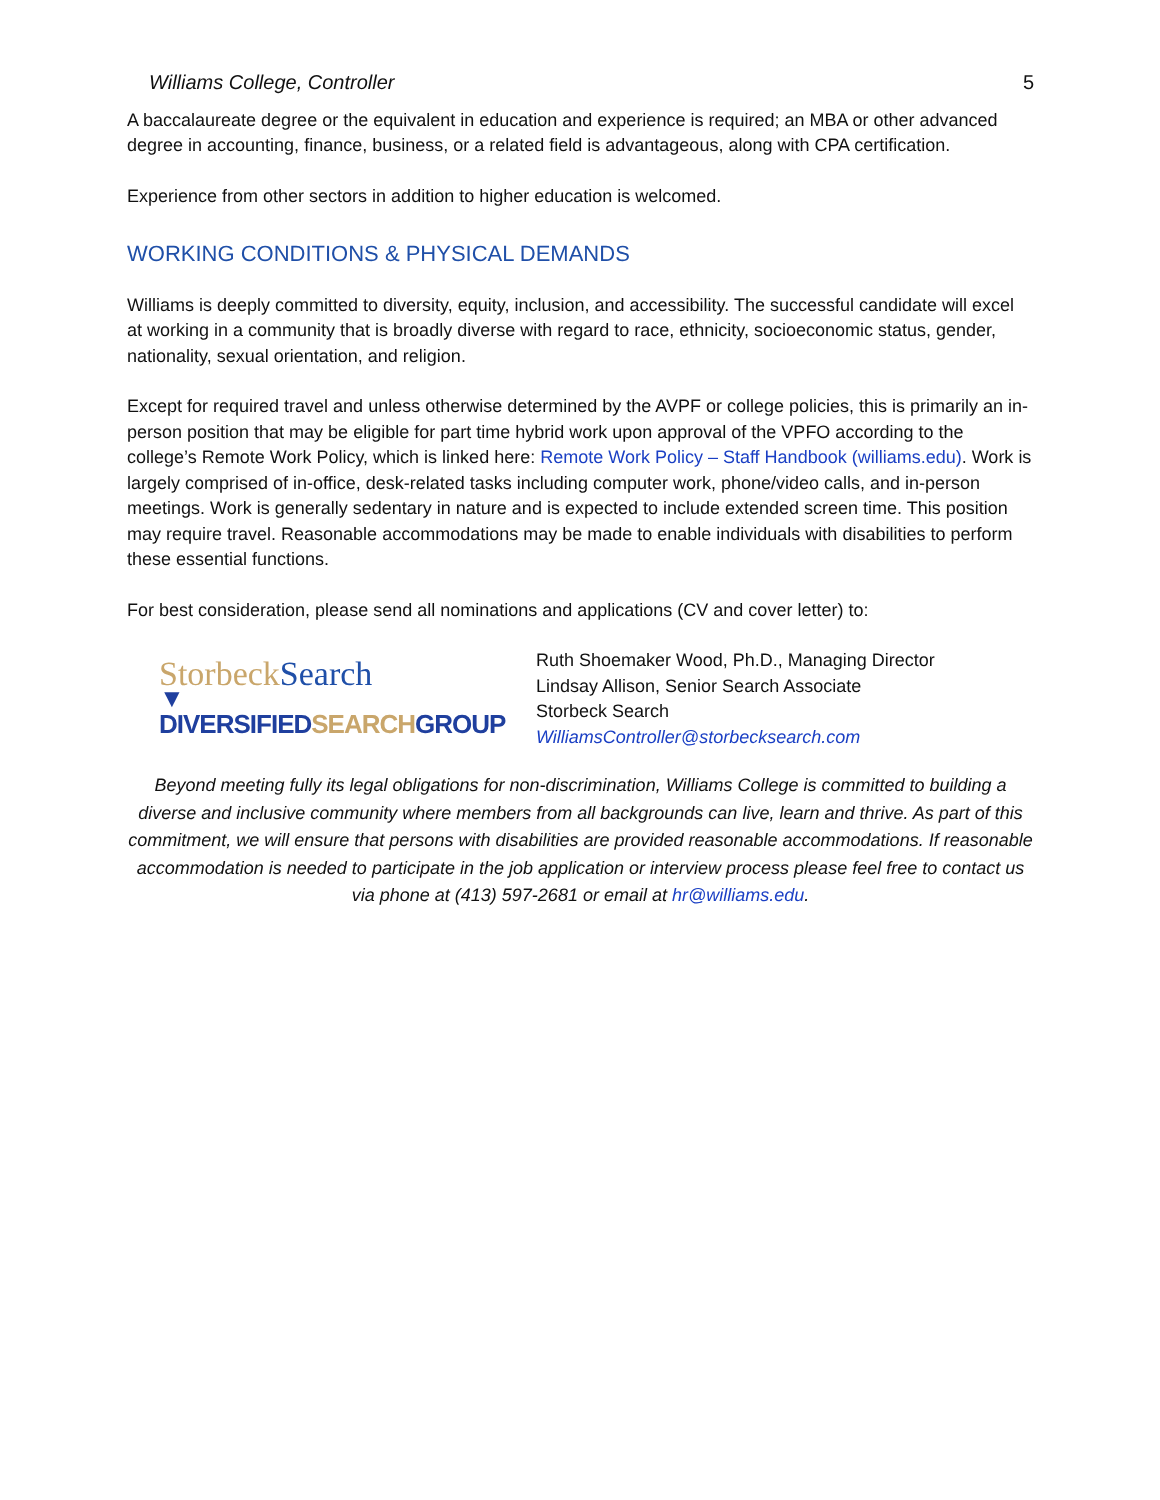Williams College, Controller 5
A baccalaureate degree or the equivalent in education and experience is required; an MBA or other advanced degree in accounting, finance, business, or a related field is advantageous, along with CPA certification.
Experience from other sectors in addition to higher education is welcomed.
WORKING CONDITIONS & PHYSICAL DEMANDS
Williams is deeply committed to diversity, equity, inclusion, and accessibility. The successful candidate will excel at working in a community that is broadly diverse with regard to race, ethnicity, socioeconomic status, gender, nationality, sexual orientation, and religion.
Except for required travel and unless otherwise determined by the AVPF or college policies, this is primarily an in-person position that may be eligible for part time hybrid work upon approval of the VPFO according to the college’s Remote Work Policy, which is linked here: Remote Work Policy – Staff Handbook (williams.edu). Work is largely comprised of in-office, desk-related tasks including computer work, phone/video calls, and in-person meetings. Work is generally sedentary in nature and is expected to include extended screen time. This position may require travel. Reasonable accommodations may be made to enable individuals with disabilities to perform these essential functions.
For best consideration, please send all nominations and applications (CV and cover letter) to:
StorbeckSearch
▼ DIVERSIFIEDSEARCHGROUP
Ruth Shoemaker Wood, Ph.D., Managing Director
Lindsay Allison, Senior Search Associate
Storbeck Search
WilliamsController@storbecksearch.com
Beyond meeting fully its legal obligations for non-discrimination, Williams College is committed to building a diverse and inclusive community where members from all backgrounds can live, learn and thrive. As part of this commitment, we will ensure that persons with disabilities are provided reasonable accommodations. If reasonable accommodation is needed to participate in the job application or interview process please feel free to contact us via phone at (413) 597-2681 or email at hr@williams.edu.